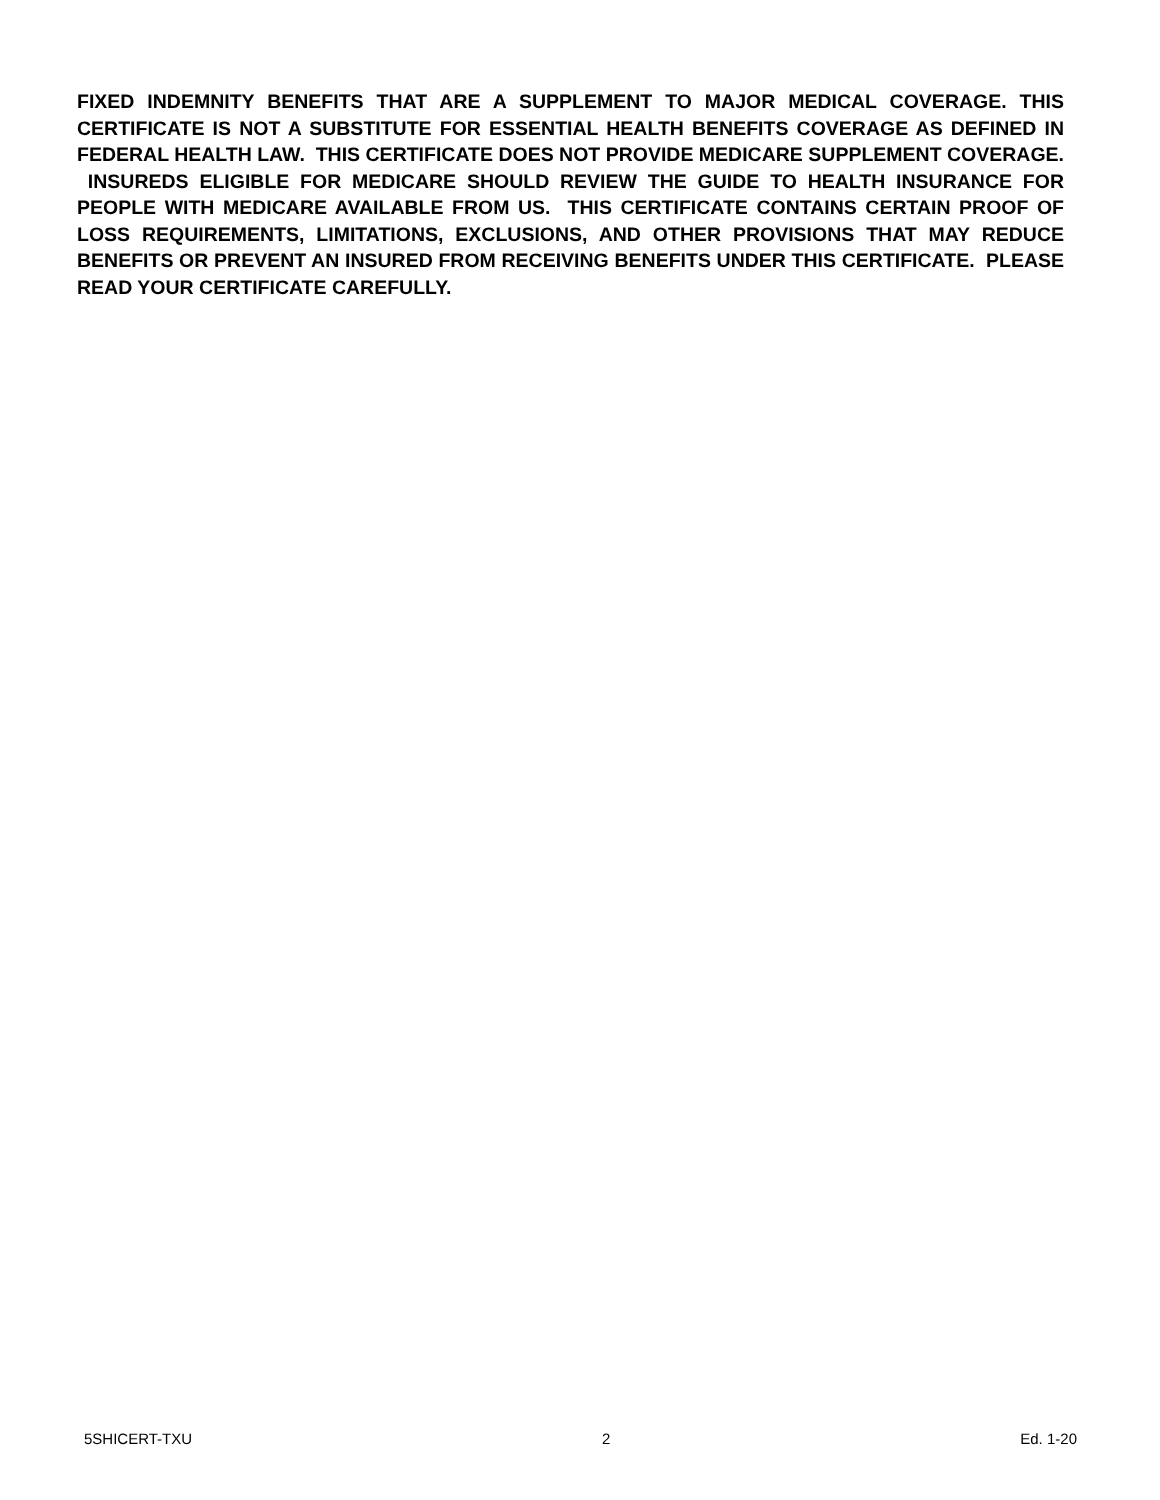FIXED INDEMNITY BENEFITS THAT ARE A SUPPLEMENT TO MAJOR MEDICAL COVERAGE. THIS CERTIFICATE IS NOT A SUBSTITUTE FOR ESSENTIAL HEALTH BENEFITS COVERAGE AS DEFINED IN FEDERAL HEALTH LAW. THIS CERTIFICATE DOES NOT PROVIDE MEDICARE SUPPLEMENT COVERAGE. INSUREDS ELIGIBLE FOR MEDICARE SHOULD REVIEW THE GUIDE TO HEALTH INSURANCE FOR PEOPLE WITH MEDICARE AVAILABLE FROM US. THIS CERTIFICATE CONTAINS CERTAIN PROOF OF LOSS REQUIREMENTS, LIMITATIONS, EXCLUSIONS, AND OTHER PROVISIONS THAT MAY REDUCE BENEFITS OR PREVENT AN INSURED FROM RECEIVING BENEFITS UNDER THIS CERTIFICATE. PLEASE READ YOUR CERTIFICATE CAREFULLY.
5SHICERT-TXU 2 Ed. 1-20